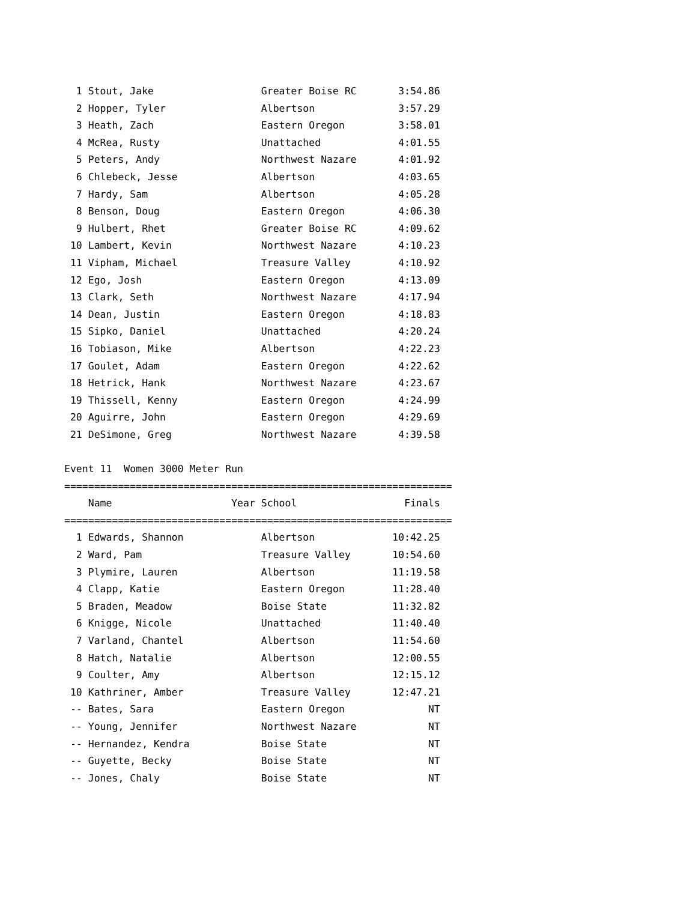1 Stout, Jake                  Greater Boise RC       3:54.86
  2 Hopper, Tyler                Albertson              3:57.29
  3 Heath, Zach                  Eastern Oregon         3:58.01
  4 McRea, Rusty                 Unattached             4:01.55
  5 Peters, Andy                 Northwest Nazare       4:01.92
  6 Chlebeck, Jesse              Albertson              4:03.65
  7 Hardy, Sam                   Albertson              4:05.28
  8 Benson, Doug                 Eastern Oregon         4:06.30
  9 Hulbert, Rhet                Greater Boise RC       4:09.62
 10 Lambert, Kevin               Northwest Nazare       4:10.23
 11 Vipham, Michael              Treasure Valley        4:10.92
 12 Ego, Josh                    Eastern Oregon         4:13.09
 13 Clark, Seth                  Northwest Nazare       4:17.94
 14 Dean, Justin                 Eastern Oregon         4:18.83
 15 Sipko, Daniel                Unattached             4:20.24
 16 Tobiason, Mike               Albertson              4:22.23
 17 Goulet, Adam                 Eastern Oregon         4:22.62
 18 Hetrick, Hank                Northwest Nazare       4:23.67
 19 Thissell, Kenny              Eastern Oregon         4:24.99
 20 Aguirre, John                Eastern Oregon         4:29.69
 21 DeSimone, Greg               Northwest Nazare       4:39.58

Event 11  Women 3000 Meter Run
=================================================================
    Name                    Year School                  Finals
=================================================================
  1 Edwards, Shannon             Albertson             10:42.25
  2 Ward, Pam                    Treasure Valley       10:54.60
  3 Plymire, Lauren              Albertson             11:19.58
  4 Clapp, Katie                 Eastern Oregon        11:28.40
  5 Braden, Meadow               Boise State           11:32.82
  6 Knigge, Nicole               Unattached            11:40.40
  7 Varland, Chantel             Albertson             11:54.60
  8 Hatch, Natalie               Albertson             12:00.55
  9 Coulter, Amy                 Albertson             12:15.12
 10 Kathriner, Amber             Treasure Valley       12:47.21
 -- Bates, Sara                  Eastern Oregon              NT
 -- Young, Jennifer              Northwest Nazare            NT
 -- Hernandez, Kendra            Boise State                 NT
 -- Guyette, Becky               Boise State                 NT
 -- Jones, Chaly                 Boise State                 NT